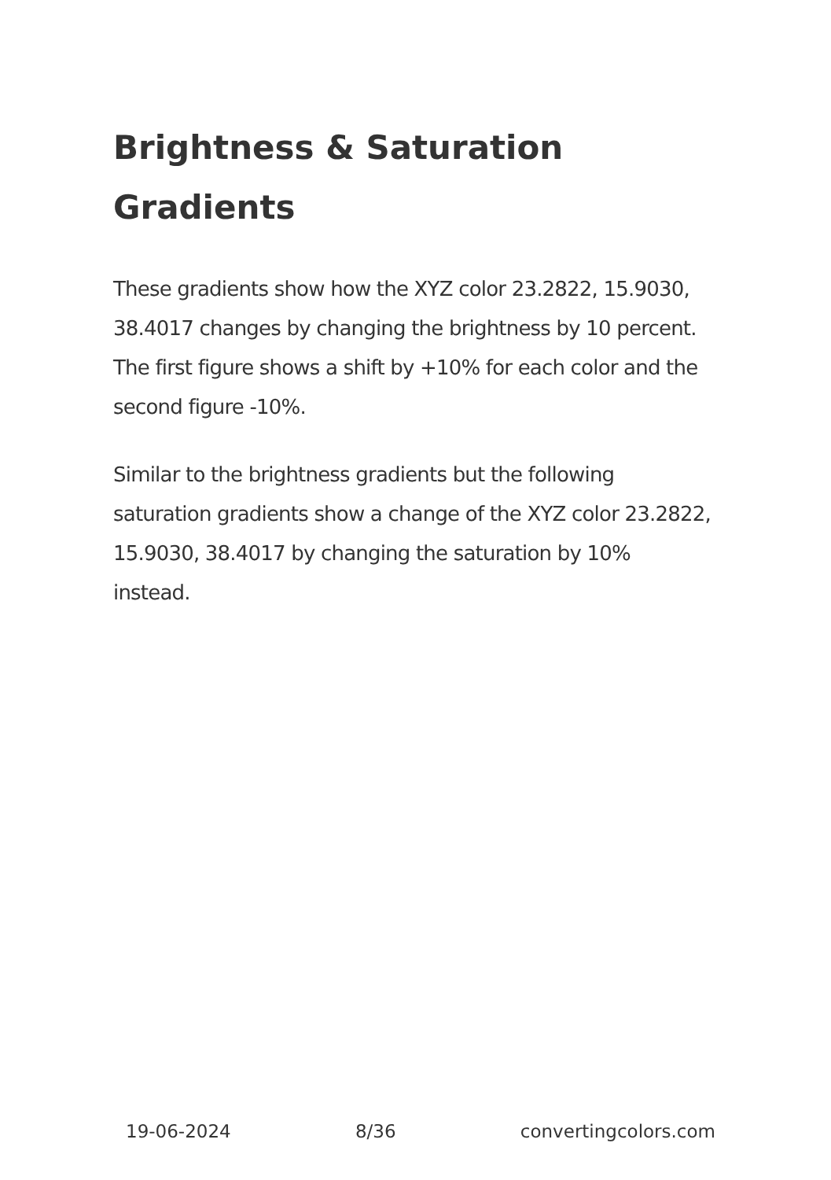Brightness & Saturation Gradients
These gradients show how the XYZ color 23.2822, 15.9030, 38.4017 changes by changing the brightness by 10 percent. The first figure shows a shift by +10% for each color and the second figure -10%.
Similar to the brightness gradients but the following saturation gradients show a change of the XYZ color 23.2822, 15.9030, 38.4017 by changing the saturation by 10% instead.
19-06-2024 8/36 convertingcolors.com